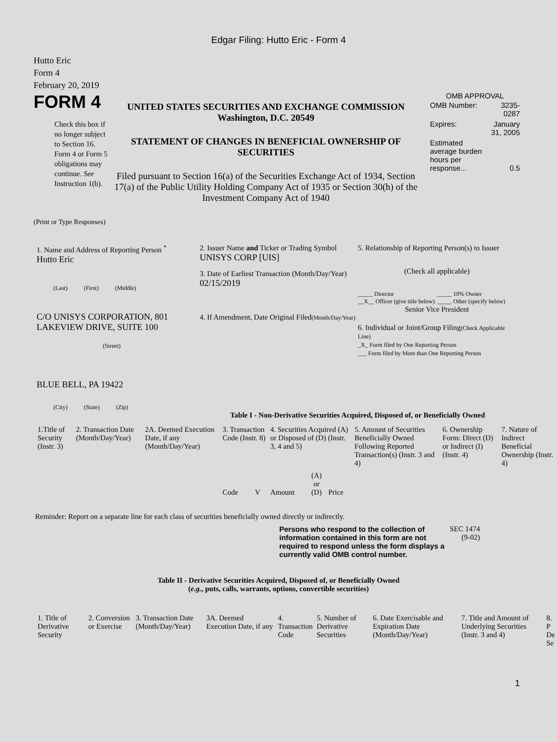Edgar Filing: Hutto Eric - Form 4
Hutto Eric
Form 4
February 20, 2019
FORM 4
Check this box if no longer subject to Section 16. Form 4 or Form 5 obligations may continue. See Instruction 1(b).
UNITED STATES SECURITIES AND EXCHANGE COMMISSION
Washington, D.C. 20549
STATEMENT OF CHANGES IN BENEFICIAL OWNERSHIP OF SECURITIES
Filed pursuant to Section 16(a) of the Securities Exchange Act of 1934, Section 17(a) of the Public Utility Holding Company Act of 1935 or Section 30(h) of the Investment Company Act of 1940
OMB APPROVAL
| OMB Number: | 3235-0287 |
| Expires: | January 31, 2005 |
| Estimated average burden hours per response... | 0.5 |
(Print or Type Responses)
1. Name and Address of Reporting Person <sup>*</sup>
Hutto Eric
(Last) (First) (Middle)
C/O UNISYS CORPORATION, 801 LAKEVIEW DRIVE, SUITE 100
(Street)
BLUE BELL, PA 19422
(City) (State) (Zip)
2. Issuer Name and Ticker or Trading Symbol
UNISYS CORP [UIS]
3. Date of Earliest Transaction (Month/Day/Year)
02/15/2019
4. If Amendment, Date Original Filed(Month/Day/Year)
5. Relationship of Reporting Person(s) to Issuer
(Check all applicable)
_____ Director
__X__ Officer (give title below)
_____ 10% Owner
_____ Other (specify below)
Senior Vice President
6. Individual or Joint/Group Filing(Check Applicable Line)
_X_ Form filed by One Reporting Person
___ Form filed by More than One Reporting Person
Table I - Non-Derivative Securities Acquired, Disposed of, or Beneficially Owned
| 1.Title of Security (Instr. 3) | 2. Transaction Date (Month/Day/Year) | 2A. Deemed Execution Date, if any (Month/Day/Year) | 3. Transaction Code (Instr. 8) | | 4. Securities Acquired (A) or Disposed of (D) (Instr. 3, 4 and 5) | | | 5. Amount of Securities Beneficially Owned Following Reported Transaction(s) (Instr. 3 and 4) | 6. Ownership Form: Direct (D) or Indirect (I) (Instr. 4) | 7. Nature of Indirect Beneficial Ownership (Instr. 4) |
| | | | Code | V | Amount | (A) or (D) | Price | | | |
Reminder: Report on a separate line for each class of securities beneficially owned directly or indirectly.
Persons who respond to the collection of information contained in this form are not required to respond unless the form displays a currently valid OMB control number.
SEC 1474
(9-02)
Table II - Derivative Securities Acquired, Disposed of, or Beneficially Owned
(e.g., puts, calls, warrants, options, convertible securities)
| 1. Title of Derivative Security | 2. Conversion or Exercise | 3. Transaction Date (Month/Day/Year) | 3A. Deemed Execution Date, if any | 4. Transaction Code | 5. Number of Derivative Securities | 6. Date Exercisable and Expiration Date (Month/Day/Year) | 7. Title and Amount of Underlying Securities (Instr. 3 and 4) | 8. P De Se |
1